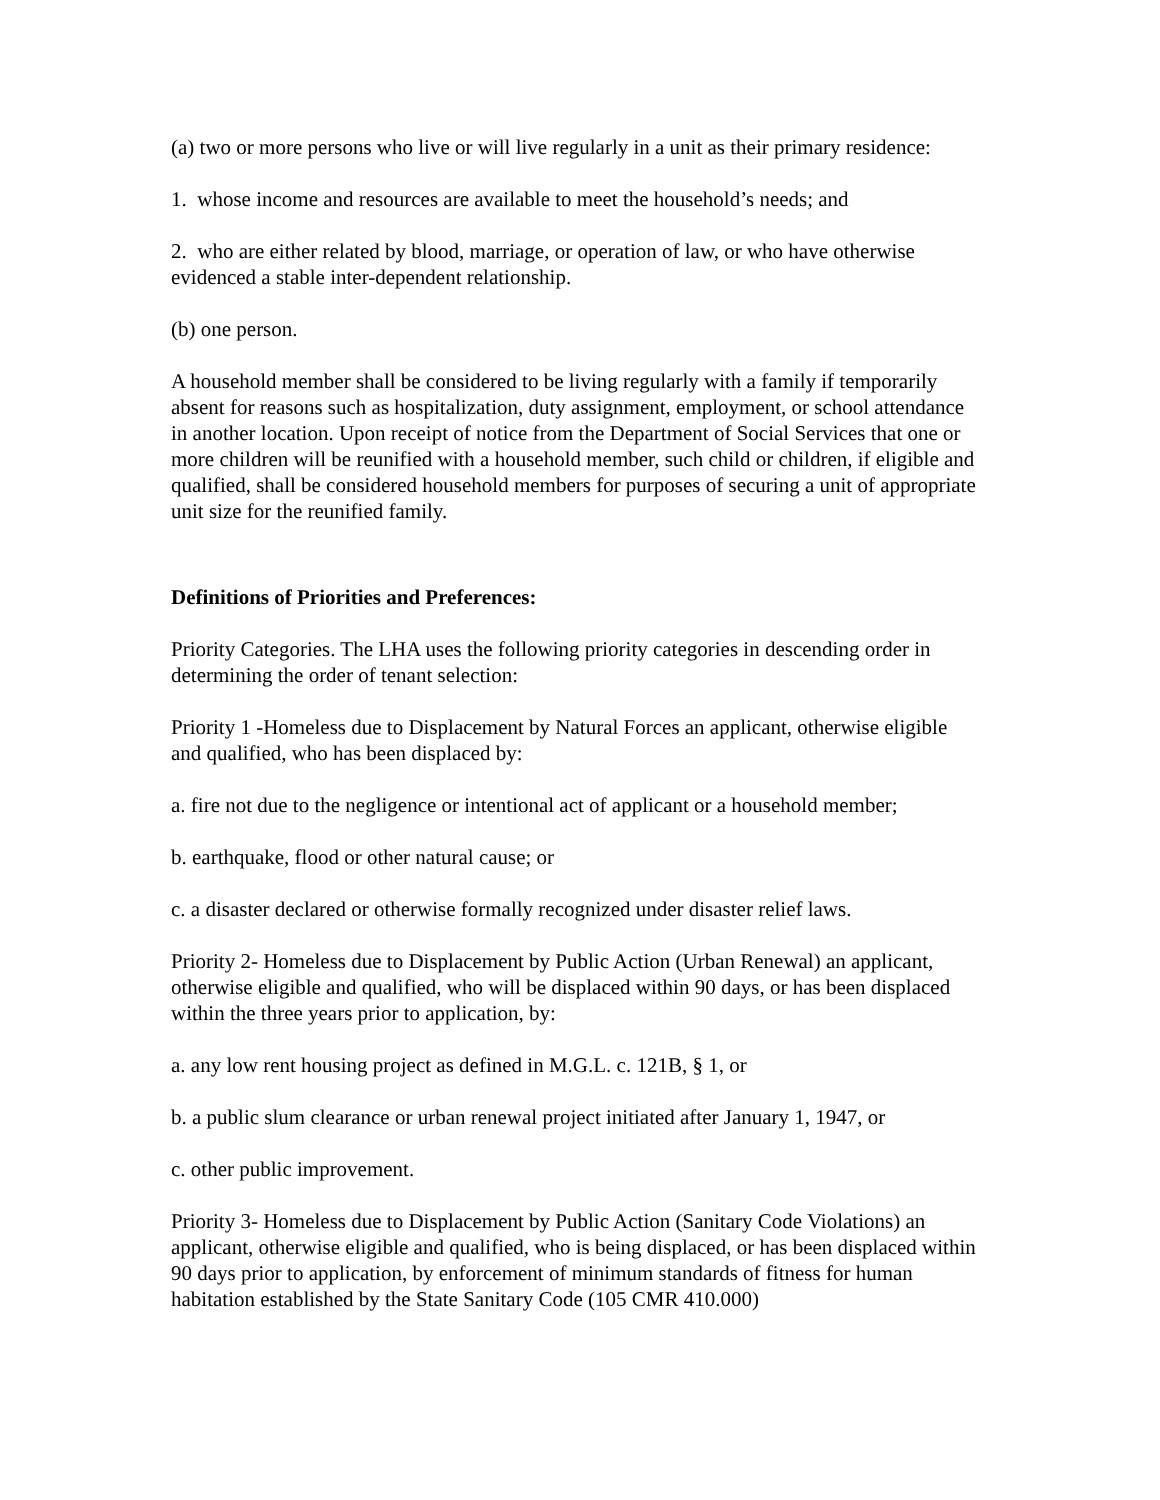(a) two or more persons who live or will live regularly in a unit as their primary residence:
1. whose income and resources are available to meet the household’s needs; and
2. who are either related by blood, marriage, or operation of law, or who have otherwise evidenced a stable inter-dependent relationship.
(b) one person.
A household member shall be considered to be living regularly with a family if temporarily absent for reasons such as hospitalization, duty assignment, employment, or school attendance in another location. Upon receipt of notice from the Department of Social Services that one or more children will be reunified with a household member, such child or children, if eligible and qualified, shall be considered household members for purposes of securing a unit of appropriate unit size for the reunified family.
Definitions of Priorities and Preferences:
Priority Categories. The LHA uses the following priority categories in descending order in determining the order of tenant selection:
Priority 1 -Homeless due to Displacement by Natural Forces an applicant, otherwise eligible and qualified, who has been displaced by:
a. fire not due to the negligence or intentional act of applicant or a household member;
b. earthquake, flood or other natural cause; or
c. a disaster declared or otherwise formally recognized under disaster relief laws.
Priority 2- Homeless due to Displacement by Public Action (Urban Renewal) an applicant, otherwise eligible and qualified, who will be displaced within 90 days, or has been displaced within the three years prior to application, by:
a. any low rent housing project as defined in M.G.L. c. 121B, § 1, or
b. a public slum clearance or urban renewal project initiated after January 1, 1947, or
c. other public improvement.
Priority 3- Homeless due to Displacement by Public Action (Sanitary Code Violations) an applicant, otherwise eligible and qualified, who is being displaced, or has been displaced within 90 days prior to application, by enforcement of minimum standards of fitness for human habitation established by the State Sanitary Code (105 CMR 410.000)